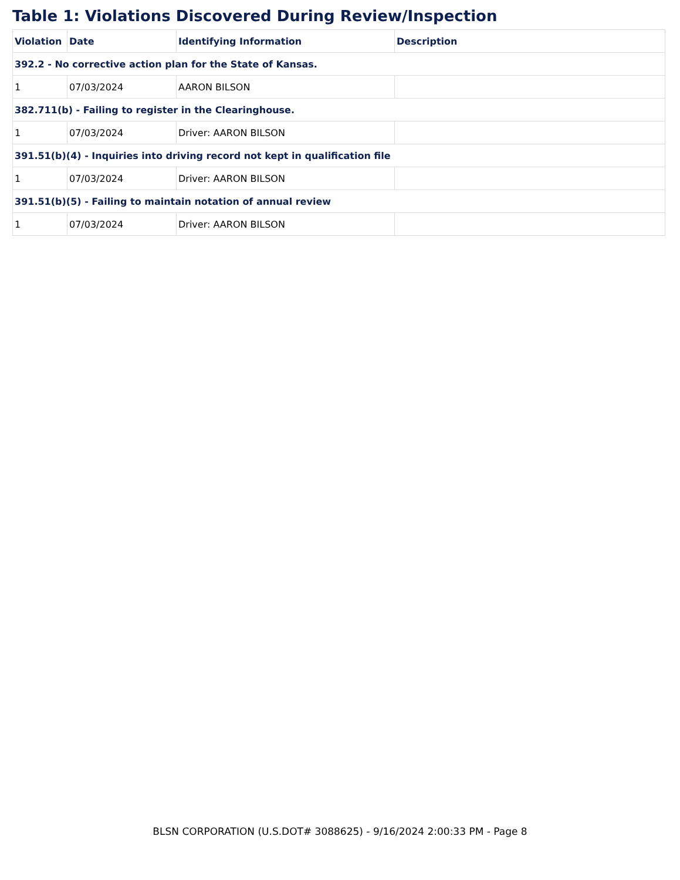Table 1: Violations Discovered During Review/Inspection
| Violation | Date | Identifying Information | Description |
| --- | --- | --- | --- |
| 392.2 - No corrective action plan for the State of Kansas. | | | |
| 1 | 07/03/2024 | AARON BILSON | |
| 382.711(b) - Failing to register in the Clearinghouse. | | | |
| 1 | 07/03/2024 | Driver: AARON BILSON | |
| 391.51(b)(4) - Inquiries into driving record not kept in qualification file | | | |
| 1 | 07/03/2024 | Driver: AARON BILSON | |
| 391.51(b)(5) - Failing to maintain notation of annual review | | | |
| 1 | 07/03/2024 | Driver: AARON BILSON | |
BLSN CORPORATION (U.S.DOT# 3088625) - 9/16/2024 2:00:33 PM - Page 8